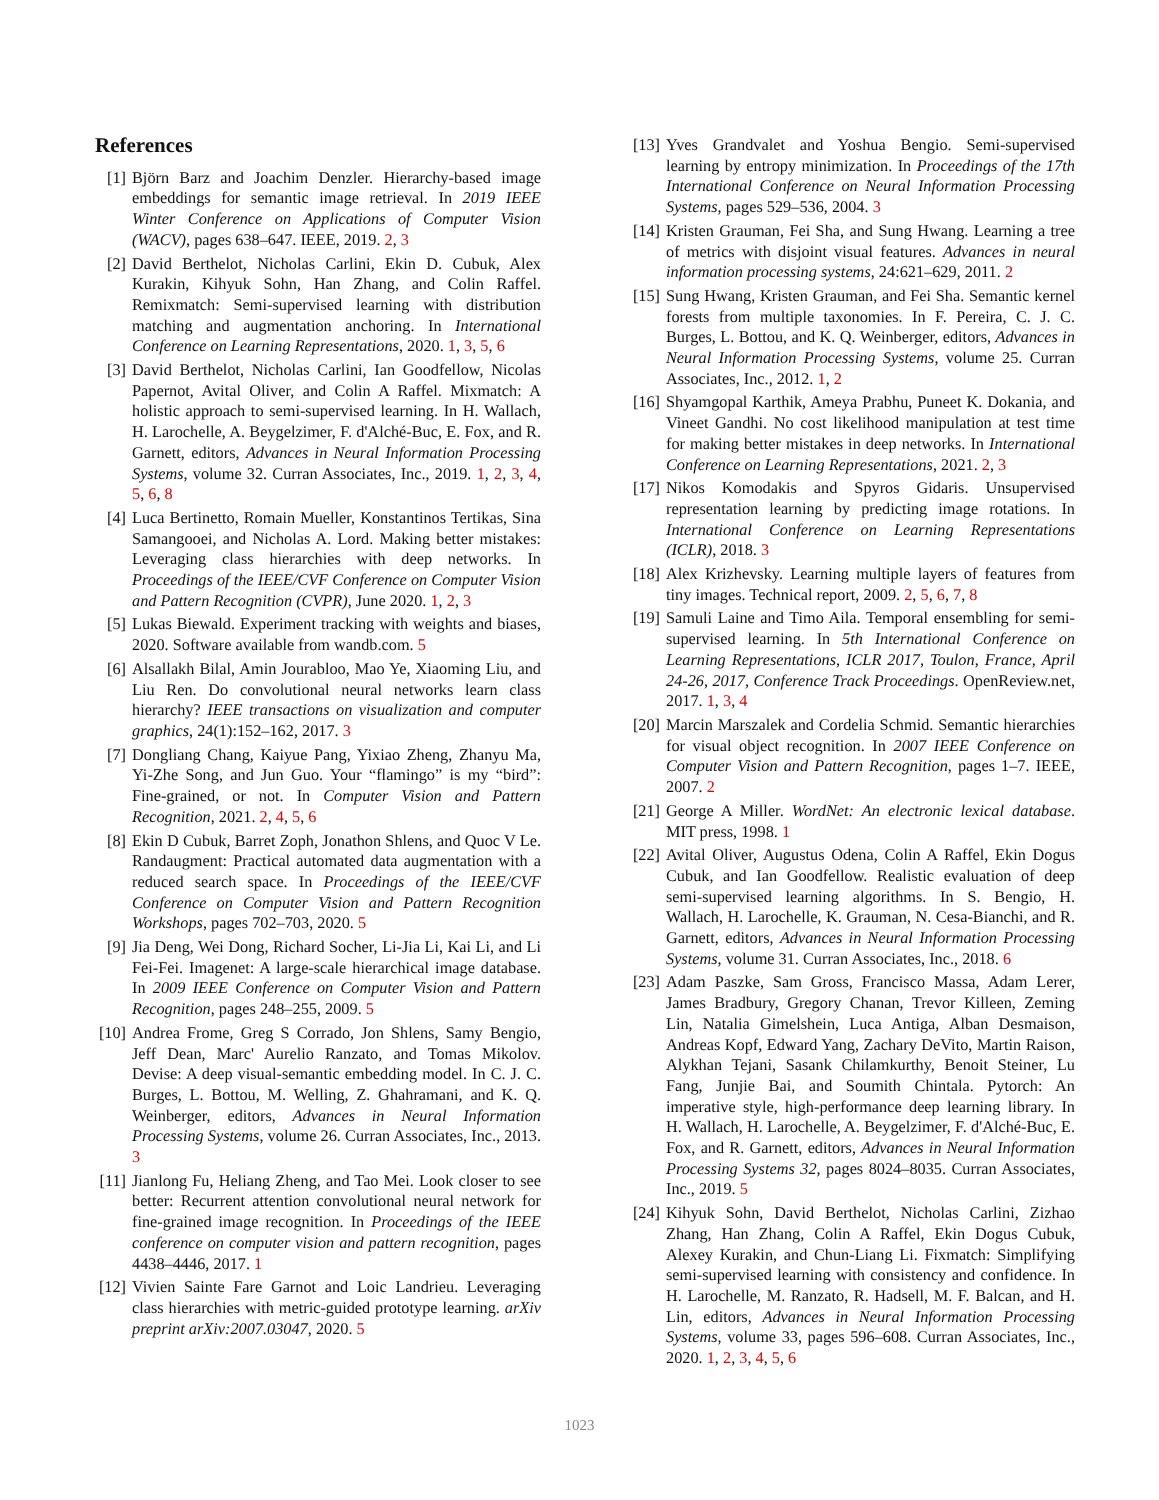References
[1] Björn Barz and Joachim Denzler. Hierarchy-based image embeddings for semantic image retrieval. In 2019 IEEE Winter Conference on Applications of Computer Vision (WACV), pages 638–647. IEEE, 2019. 2, 3
[2] David Berthelot, Nicholas Carlini, Ekin D. Cubuk, Alex Kurakin, Kihyuk Sohn, Han Zhang, and Colin Raffel. Remixmatch: Semi-supervised learning with distribution matching and augmentation anchoring. In International Conference on Learning Representations, 2020. 1, 3, 5, 6
[3] David Berthelot, Nicholas Carlini, Ian Goodfellow, Nicolas Papernot, Avital Oliver, and Colin A Raffel. Mixmatch: A holistic approach to semi-supervised learning. In H. Wallach, H. Larochelle, A. Beygelzimer, F. d'Alché-Buc, E. Fox, and R. Garnett, editors, Advances in Neural Information Processing Systems, volume 32. Curran Associates, Inc., 2019. 1, 2, 3, 4, 5, 6, 8
[4] Luca Bertinetto, Romain Mueller, Konstantinos Tertikas, Sina Samangooei, and Nicholas A. Lord. Making better mistakes: Leveraging class hierarchies with deep networks. In Proceedings of the IEEE/CVF Conference on Computer Vision and Pattern Recognition (CVPR), June 2020. 1, 2, 3
[5] Lukas Biewald. Experiment tracking with weights and biases, 2020. Software available from wandb.com. 5
[6] Alsallakh Bilal, Amin Jourabloo, Mao Ye, Xiaoming Liu, and Liu Ren. Do convolutional neural networks learn class hierarchy? IEEE transactions on visualization and computer graphics, 24(1):152–162, 2017. 3
[7] Dongliang Chang, Kaiyue Pang, Yixiao Zheng, Zhanyu Ma, Yi-Zhe Song, and Jun Guo. Your “flamingo” is my “bird”: Fine-grained, or not. In Computer Vision and Pattern Recognition, 2021. 2, 4, 5, 6
[8] Ekin D Cubuk, Barret Zoph, Jonathon Shlens, and Quoc V Le. Randaugment: Practical automated data augmentation with a reduced search space. In Proceedings of the IEEE/CVF Conference on Computer Vision and Pattern Recognition Workshops, pages 702–703, 2020. 5
[9] Jia Deng, Wei Dong, Richard Socher, Li-Jia Li, Kai Li, and Li Fei-Fei. Imagenet: A large-scale hierarchical image database. In 2009 IEEE Conference on Computer Vision and Pattern Recognition, pages 248–255, 2009. 5
[10]
Andrea Frome, Greg S Corrado, Jon Shlens, Samy Bengio, Jeff Dean, Marc' Aurelio Ranzato, and Tomas Mikolov. Devise: A deep visual-semantic embedding model. In C. J. C. Burges, L. Bottou, M. Welling, Z. Ghahramani, and K. Q. Weinberger, editors, Advances in Neural Information Processing Systems, volume 26. Curran Associates, Inc., 2013. 3
[11]
Jianlong Fu, Heliang Zheng, and Tao Mei. Look closer to see better: Recurrent attention convolutional neural network for fine-grained image recognition. In Proceedings of the IEEE conference on computer vision and pattern recognition, pages 4438–4446, 2017. 1
[12]
Vivien Sainte Fare Garnot and Loic Landrieu. Leveraging class hierarchies with metric-guided prototype learning. arXiv preprint arXiv:2007.03047, 2020. 5
[13]
Yves Grandvalet and Yoshua Bengio. Semi-supervised learning by entropy minimization. In Proceedings of the 17th International Conference on Neural Information Processing Systems, pages 529–536, 2004. 3
[14]
Kristen Grauman, Fei Sha, and Sung Hwang. Learning a tree of metrics with disjoint visual features. Advances in neural information processing systems, 24:621–629, 2011. 2
[15]
Sung Hwang, Kristen Grauman, and Fei Sha. Semantic kernel forests from multiple taxonomies. In F. Pereira, C. J. C. Burges, L. Bottou, and K. Q. Weinberger, editors, Advances in Neural Information Processing Systems, volume 25. Curran Associates, Inc., 2012. 1, 2
[16]
Shyamgopal Karthik, Ameya Prabhu, Puneet K. Dokania, and Vineet Gandhi. No cost likelihood manipulation at test time for making better mistakes in deep networks. In International Conference on Learning Representations, 2021. 2, 3
[17]
Nikos Komodakis and Spyros Gidaris. Unsupervised representation learning by predicting image rotations. In International Conference on Learning Representations (ICLR), 2018. 3
[18]
Alex Krizhevsky. Learning multiple layers of features from tiny images. Technical report, 2009. 2, 5, 6, 7, 8
[19]
Samuli Laine and Timo Aila. Temporal ensembling for semi-supervised learning. In 5th International Conference on Learning Representations, ICLR 2017, Toulon, France, April 24-26, 2017, Conference Track Proceedings. OpenReview.net, 2017. 1, 3, 4
[20]
Marcin Marszalek and Cordelia Schmid. Semantic hierarchies for visual object recognition. In 2007 IEEE Conference on Computer Vision and Pattern Recognition, pages 1–7. IEEE, 2007. 2
[21]
George A Miller. WordNet: An electronic lexical database. MIT press, 1998. 1
[22]
Avital Oliver, Augustus Odena, Colin A Raffel, Ekin Dogus Cubuk, and Ian Goodfellow. Realistic evaluation of deep semi-supervised learning algorithms. In S. Bengio, H. Wallach, H. Larochelle, K. Grauman, N. Cesa-Bianchi, and R. Garnett, editors, Advances in Neural Information Processing Systems, volume 31. Curran Associates, Inc., 2018. 6
[23]
Adam Paszke, Sam Gross, Francisco Massa, Adam Lerer, James Bradbury, Gregory Chanan, Trevor Killeen, Zeming Lin, Natalia Gimelshein, Luca Antiga, Alban Desmaison, Andreas Kopf, Edward Yang, Zachary DeVito, Martin Raison, Alykhan Tejani, Sasank Chilamkurthy, Benoit Steiner, Lu Fang, Junjie Bai, and Soumith Chintala. Pytorch: An imperative style, high-performance deep learning library. In H. Wallach, H. Larochelle, A. Beygelzimer, F. d'Alché-Buc, E. Fox, and R. Garnett, editors, Advances in Neural Information Processing Systems 32, pages 8024–8035. Curran Associates, Inc., 2019. 5
[24]
Kihyuk Sohn, David Berthelot, Nicholas Carlini, Zizhao Zhang, Han Zhang, Colin A Raffel, Ekin Dogus Cubuk, Alexey Kurakin, and Chun-Liang Li. Fixmatch: Simplifying semi-supervised learning with consistency and confidence. In H. Larochelle, M. Ranzato, R. Hadsell, M. F. Balcan, and H. Lin, editors, Advances in Neural Information Processing Systems, volume 33, pages 596–608. Curran Associates, Inc., 2020. 1, 2, 3, 4, 5, 6
1023